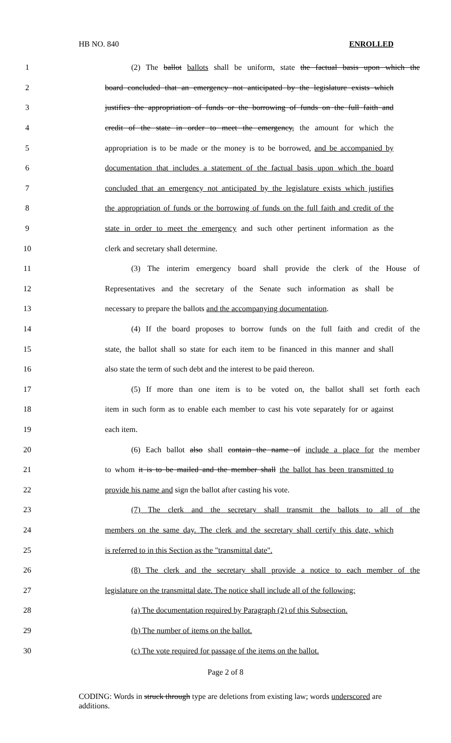HB NO. 840 ENROLLED
1 (2) The ballot ballots shall be uniform, state the factual basis upon which the
2 board concluded that an emergency not anticipated by the legislature exists which
3 justifies the appropriation of funds or the borrowing of funds on the full faith and
4 credit of the state in order to meet the emergency, the amount for which the
5 appropriation is to be made or the money is to be borrowed, and be accompanied by
6 documentation that includes a statement of the factual basis upon which the board
7 concluded that an emergency not anticipated by the legislature exists which justifies
8 the appropriation of funds or the borrowing of funds on the full faith and credit of the
9 state in order to meet the emergency and such other pertinent information as the
10 clerk and secretary shall determine.
11 (3) The interim emergency board shall provide the clerk of the House of
12 Representatives and the secretary of the Senate such information as shall be
13 necessary to prepare the ballots and the accompanying documentation.
14 (4) If the board proposes to borrow funds on the full faith and credit of the
15 state, the ballot shall so state for each item to be financed in this manner and shall
16 also state the term of such debt and the interest to be paid thereon.
17 (5) If more than one item is to be voted on, the ballot shall set forth each
18 item in such form as to enable each member to cast his vote separately for or against
19 each item.
20 (6) Each ballot also shall contain the name of include a place for the member
21 to whom it is to be mailed and the member shall the ballot has been transmitted to
22 provide his name and sign the ballot after casting his vote.
23 (7) The clerk and the secretary shall transmit the ballots to all of the
24 members on the same day. The clerk and the secretary shall certify this date, which
25 is referred to in this Section as the "transmittal date".
26 (8) The clerk and the secretary shall provide a notice to each member of the
27 legislature on the transmittal date. The notice shall include all of the following:
28 (a) The documentation required by Paragraph (2) of this Subsection.
29 (b) The number of items on the ballot.
30 (c) The vote required for passage of the items on the ballot.
Page 2 of 8
CODING: Words in struck through type are deletions from existing law; words underscored are additions.